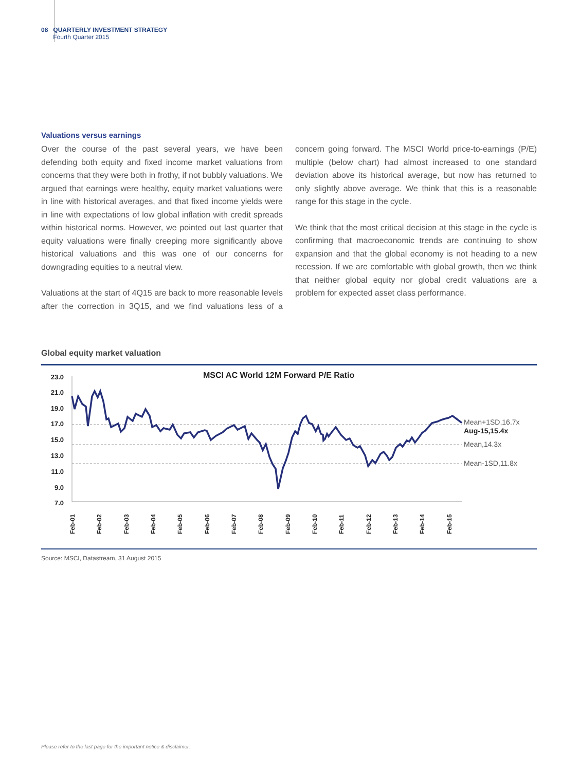08 QUARTERLY INVESTMENT STRATEGY
Fourth Quarter 2015
Valuations versus earnings
Over the course of the past several years, we have been defending both equity and fixed income market valuations from concerns that they were both in frothy, if not bubbly valuations. We argued that earnings were healthy, equity market valuations were in line with historical averages, and that fixed income yields were in line with expectations of low global inflation with credit spreads within historical norms. However, we pointed out last quarter that equity valuations were finally creeping more significantly above historical valuations and this was one of our concerns for downgrading equities to a neutral view.
Valuations at the start of 4Q15 are back to more reasonable levels after the correction in 3Q15, and we find valuations less of a concern going forward. The MSCI World price-to-earnings (P/E) multiple (below chart) had almost increased to one standard deviation above its historical average, but now has returned to only slightly above average. We think that this is a reasonable range for this stage in the cycle.
We think that the most critical decision at this stage in the cycle is confirming that macroeconomic trends are continuing to show expansion and that the global economy is not heading to a new recession. If we are comfortable with global growth, then we think that neither global equity nor global credit valuations are a problem for expected asset class performance.
Global equity market valuation
MSCI AC World 12M Forward P/E Ratio
23.0
21.0
19.0
17.0
15.0
13.0
11.0
9.0
7.0
Mean+1SD,16.7x
Aug-15,15.4x
Mean,14.3x
Mean-1SD,11.8x
Feb-01
Feb-02
Feb-03
Feb-04
Feb-05
Feb-06
Feb-07
Feb-08
Feb-09
Feb-10
Feb-11
Feb-12
Feb-13
Feb-14
Feb-15
Source: MSCI, Datastream, 31 August 2015
Please refer to the last page for the important notice & disclaimer.